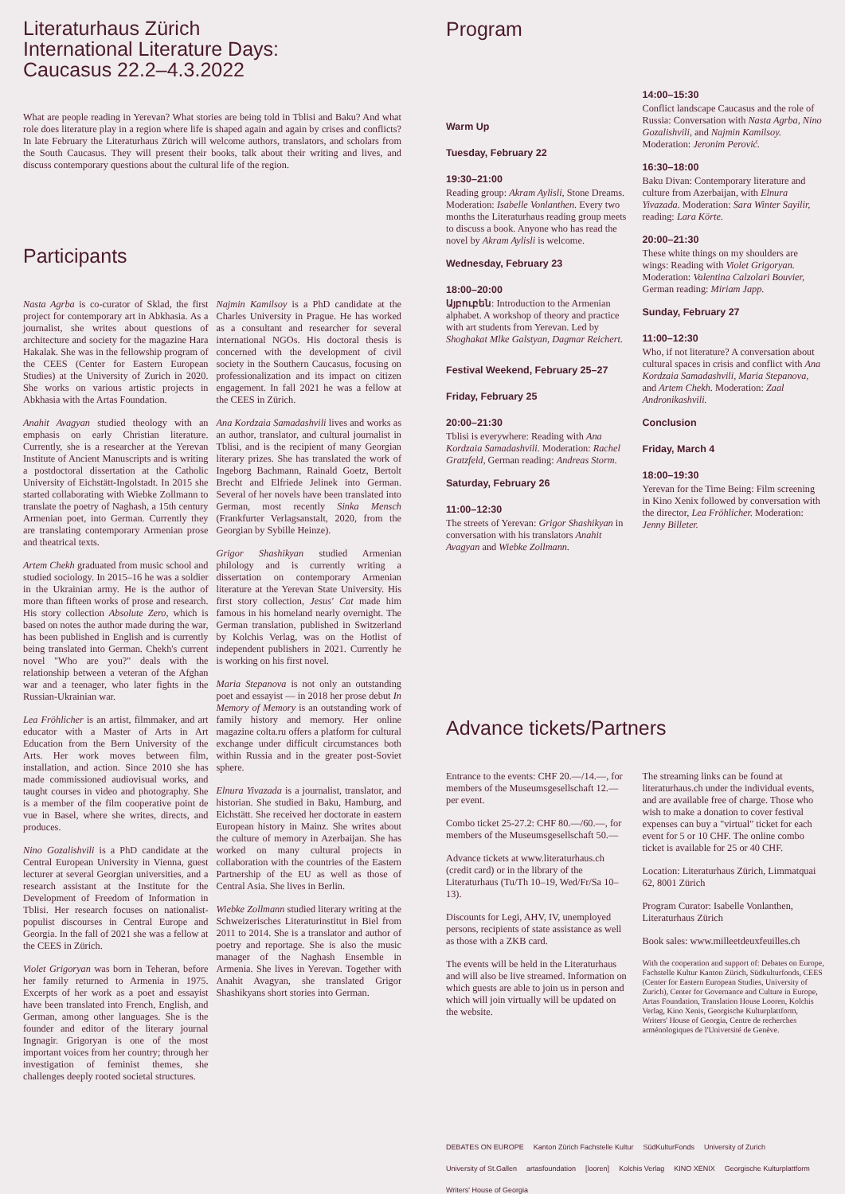Literaturhaus Zürich
International Literature Days:
Caucasus 22.2–4.3.2022
What are people reading in Yerevan? What stories are being told in Tblisi and Baku? And what role does literature play in a region where life is shaped again and again by crises and conflicts? In late February the Literaturhaus Zürich will welcome authors, translators, and scholars from the South Caucasus. They will present their books, talk about their writing and lives, and discuss contemporary questions about the cultural life of the region.
Participants
Nasta Agrba is co-curator of Sklad, the first project for contemporary art in Abkhasia. As a journalist, she writes about questions of architecture and society for the magazine Hara Hakalak. She was in the fellowship program of the CEES (Center for Eastern European Studies) at the University of Zurich in 2020. She works on various artistic projects in Abkhasia with the Artas Foundation.
Anahit Avagyan studied theology with an emphasis on early Christian literature. Currently, she is a researcher at the Yerevan Institute of Ancient Manuscripts and is writing a postdoctoral dissertation at the Catholic University of Eichstätt-Ingolstadt. In 2015 she started collaborating with Wiebke Zollmann to translate the poetry of Naghash, a 15th century Armenian poet, into German. Currently they are translating contemporary Armenian prose and theatrical texts.
Artem Chekh graduated from music school and studied sociology. In 2015–16 he was a soldier in the Ukrainian army. He is the author of more than fifteen works of prose and research. His story collection Absolute Zero, which is based on notes the author made during the war, has been published in English and is currently being translated into German. Chekh's current novel "Who are you?" deals with the relationship between a veteran of the Afghan war and a teenager, who later fights in the Russian-Ukrainian war.
Lea Fröhlicher is an artist, filmmaker, and art educator with a Master of Arts in Art Education from the Bern University of the Arts. Her work moves between film, installation, and action. Since 2010 she has made commissioned audiovisual works, and taught courses in video and photography. She is a member of the film cooperative point de vue in Basel, where she writes, directs, and produces.
Nino Gozalishvili is a PhD candidate at the Central European University in Vienna, guest lecturer at several Georgian universities, and a research assistant at the Institute for the Development of Freedom of Information in Tblisi. Her research focuses on nationalist-populist discourses in Central Europe and Georgia. In the fall of 2021 she was a fellow at the CEES in Zürich.
Violet Grigoryan was born in Teheran, before her family returned to Armenia in 1975. Excerpts of her work as a poet and essayist have been translated into French, English, and German, among other languages. She is the founder and editor of the literary journal Ingnagir. Grigoryan is one of the most important voices from her country; through her investigation of feminist themes, she challenges deeply rooted societal structures.
Najmin Kamilsoy is a PhD candidate at the Charles University in Prague. He has worked as a consultant and researcher for several international NGOs. His doctoral thesis is concerned with the development of civil society in the Southern Caucasus, focusing on professionalization and its impact on citizen engagement. In fall 2021 he was a fellow at the CEES in Zürich.
Ana Kordzaia Samadashvili lives and works as an author, translator, and cultural journalist in Tblisi, and is the recipient of many Georgian literary prizes. She has translated the work of Ingeborg Bachmann, Rainald Goetz, Bertolt Brecht and Elfriede Jelinek into German. Several of her novels have been translated into German, most recently Sinka Mensch (Frankfurter Verlagsanstalt, 2020, from the Georgian by Sybille Heinze).
Grigor Shashikyan studied Armenian philology and is currently writing a dissertation on contemporary Armenian literature at the Yerevan State University. His first story collection, Jesus' Cat made him famous in his homeland nearly overnight. The German translation, published in Switzerland by Kolchis Verlag, was on the Hotlist of independent publishers in 2021. Currently he is working on his first novel.
Maria Stepanova is not only an outstanding poet and essayist — in 2018 her prose debut In Memory of Memory is an outstanding work of family history and memory. Her online magazine colta.ru offers a platform for cultural exchange under difficult circumstances both within Russia and in the greater post-Soviet sphere.
Elnura Yivazada is a journalist, translator, and historian. She studied in Baku, Hamburg, and Eichstätt. She received her doctorate in eastern European history in Mainz. She writes about the culture of memory in Azerbaijan. She has worked on many cultural projects in collaboration with the countries of the Eastern Partnership of the EU as well as those of Central Asia. She lives in Berlin.
Wiebke Zollmann studied literary writing at the Schweizerisches Literaturinstitut in Biel from 2011 to 2014. She is a translator and author of poetry and reportage. She is also the music manager of the Naghash Ensemble in Armenia. She lives in Yerevan. Together with Anahit Avagyan, she translated Grigor Shashikyans short stories into German.
Program
Warm Up
Tuesday, February 22
19:30–21:00
Reading group: Akram Aylisli, Stone Dreams. Moderation: Isabelle Vonlanthen. Every two months the Literaturhaus reading group meets to discuss a book. Anyone who has read the novel by Akram Aylisli is welcome.
Wednesday, February 23
18:00–20:00
Այբուբեն: Introduction to the Armenian alphabet. A workshop of theory and practice with art students from Yerevan. Led by Shoghakat Mlke Galstyan, Dagmar Reichert.
Festival Weekend, February 25–27
Friday, February 25
20:00–21:30
Tblisi is everywhere: Reading with Ana Kordzaia Samadashvili. Moderation: Rachel Gratzfeld, German reading: Andreas Storm.
Saturday, February 26
11:00–12:30
The streets of Yerevan: Grigor Shashikyan in conversation with his translators Anahit Avagyan and Wiebke Zollmann.
14:00–15:30
Conflict landscape Caucasus and the role of Russia: Conversation with Nasta Agrba, Nino Gozalishvili, and Najmin Kamilsoy. Moderation: Jeronim Perović.
16:30–18:00
Baku Divan: Contemporary literature and culture from Azerbaijan, with Elnura Yivazada. Moderation: Sara Winter Sayilir, reading: Lara Körte.
20:00–21:30
These white things on my shoulders are wings: Reading with Violet Grigoryan. Moderation: Valentina Calzolari Bouvier, German reading: Miriam Japp.
Sunday, February 27
11:00–12:30
Who, if not literature? A conversation about cultural spaces in crisis and conflict with Ana Kordzaia Samadashvili, Maria Stepanova, and Artem Chekh. Moderation: Zaal Andronikashvili.
Conclusion
Friday, March 4
18:00–19:30
Yerevan for the Time Being: Film screening in Kino Xenix followed by conversation with the director, Lea Fröhlicher. Moderation: Jenny Billeter.
Advance tickets/Partners
Entrance to the events: CHF 20.—/14.—, for members of the Museumsgesellschaft 12.— per event.
Combo ticket 25-27.2: CHF 80.—/60.—, for members of the Museumsgesellschaft 50.—
Advance tickets at www.literaturhaus.ch (credit card) or in the library of the Literaturhaus (Tu/Th 10–19, Wed/Fr/Sa 10–13).
Discounts for Legi, AHV, IV, unemployed persons, recipients of state assistance as well as those with a ZKB card.
The events will be held in the Literaturhaus and will also be live streamed. Information on which guests are able to join us in person and which will join virtually will be updated on the website.
The streaming links can be found at literaturhaus.ch under the individual events, and are available free of charge. Those who wish to make a donation to cover festival expenses can buy a "virtual" ticket for each event for 5 or 10 CHF. The online combo ticket is available for 25 or 40 CHF.
Location: Literaturhaus Zürich, Limmatquai 62, 8001 Zürich
Program Curator: Isabelle Vonlanthen, Literaturhaus Zürich
Book sales: www.milleetdeuxfeuilles.ch
With the cooperation and support of: Debates on Europe, Fachstelle Kultur Kanton Zürich, Südkulturfonds, CEES (Center for Eastern European Studies, University of Zurich), Center for Governance and Culture in Europe, Artas Foundation, Translation House Looren, Kolchis Verlag, Kino Xenis, Georgische Kulturplattform, Writers' House of Georgia, Centre de recherches arménologiques de l'Université de Genève.
DEBATES ON EUROPE Kanton Zürich Fachstelle Kultur SüdKulturFonds University of Zurich University of St.Gallen artasfoundation [looren] Kolchis Verlag KINO XENIX Georgische Kulturplattform Writers' House of Georgia